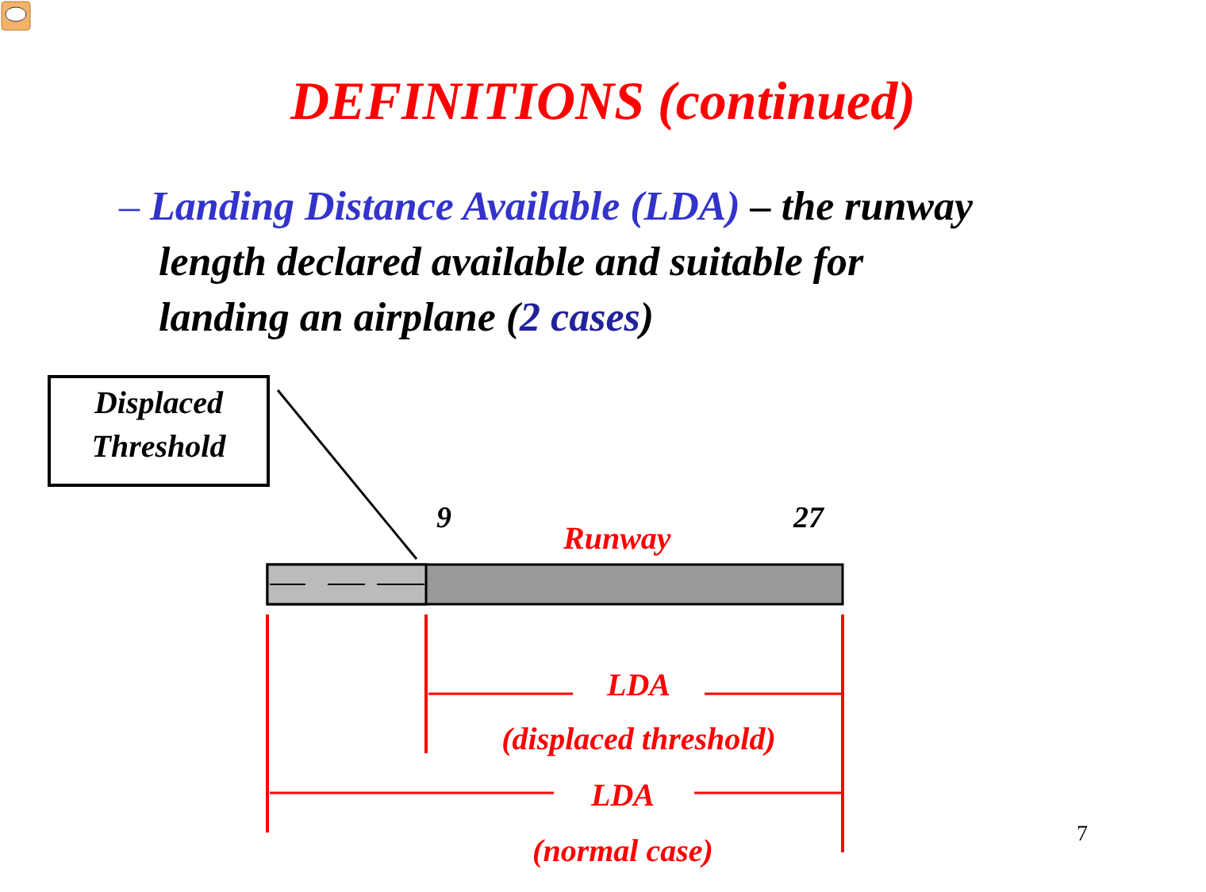DEFINITIONS (continued)
– Landing Distance Available (LDA) – the runway
length declared available and suitable for
landing an airplane (2 cases)
Displaced Threshold
9
Runway
27
LDA
(displaced threshold)
LDA
(normal case)
7